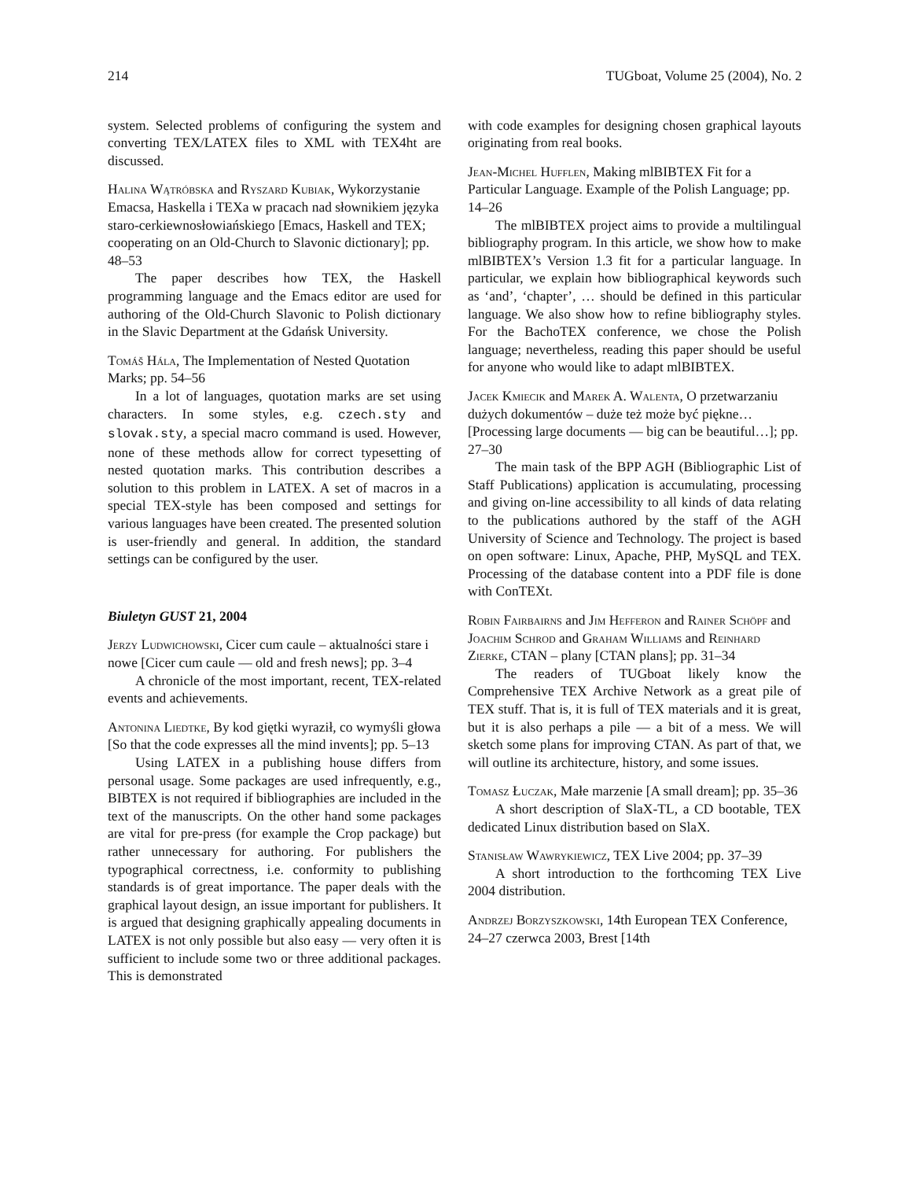214 TUGboat, Volume 25 (2004), No. 2
system. Selected problems of configuring the system and converting TEX/LATEX files to XML with TEX4ht are discussed.
Halina Wątróbska and Ryszard Kubiak, Wykorzystanie Emacsa, Haskella i TEXa w pracach nad słownikiem języka staro-cerkiewnosłowiańskiego [Emacs, Haskell and TEX; cooperating on an Old-Church to Slavonic dictionary]; pp. 48–53
The paper describes how TEX, the Haskell programming language and the Emacs editor are used for authoring of the Old-Church Slavonic to Polish dictionary in the Slavic Department at the Gdańsk University.
Tomáš Hála, The Implementation of Nested Quotation Marks; pp. 54–56
In a lot of languages, quotation marks are set using characters. In some styles, e.g. czech.sty and slovak.sty, a special macro command is used. However, none of these methods allow for correct typesetting of nested quotation marks. This contribution describes a solution to this problem in LATEX. A set of macros in a special TEX-style has been composed and settings for various languages have been created. The presented solution is user-friendly and general. In addition, the standard settings can be configured by the user.
Biuletyn GUST 21, 2004
Jerzy Ludwichowski, Cicer cum caule – aktualności stare i nowe [Cicer cum caule — old and fresh news]; pp. 3–4
A chronicle of the most important, recent, TEX-related events and achievements.
Antonina Liedtke, By kod giętki wyraził, co wymyśli głowa [So that the code expresses all the mind invents]; pp. 5–13
Using LATEX in a publishing house differs from personal usage. Some packages are used infrequently, e.g., BIBTEX is not required if bibliographies are included in the text of the manuscripts. On the other hand some packages are vital for pre-press (for example the Crop package) but rather unnecessary for authoring. For publishers the typographical correctness, i.e. conformity to publishing standards is of great importance. The paper deals with the graphical layout design, an issue important for publishers. It is argued that designing graphically appealing documents in LATEX is not only possible but also easy — very often it is sufficient to include some two or three additional packages. This is demonstrated
with code examples for designing chosen graphical layouts originating from real books.
Jean-Michel Hufflen, Making mlBIBTEX Fit for a Particular Language. Example of the Polish Language; pp. 14–26
The mlBIBTEX project aims to provide a multilingual bibliography program. In this article, we show how to make mlBIBTEX’s Version 1.3 fit for a particular language. In particular, we explain how bibliographical keywords such as ‘and’, ‘chapter’, … should be defined in this particular language. We also show how to refine bibliography styles. For the BachoTEX conference, we chose the Polish language; nevertheless, reading this paper should be useful for anyone who would like to adapt mlBIBTEX.
Jacek Kmiecik and Marek A. Walenta, O przetwarzaniu dużych dokumentów – duże też może być piękne… [Processing large documents — big can be beautiful…]; pp. 27–30
The main task of the BPP AGH (Bibliographic List of Staff Publications) application is accumulating, processing and giving on-line accessibility to all kinds of data relating to the publications authored by the staff of the AGH University of Science and Technology. The project is based on open software: Linux, Apache, PHP, MySQL and TEX. Processing of the database content into a PDF file is done with ConTEXt.
Robin Fairbairns and Jim Hefferon and Rainer Schöpf and Joachim Schrod and Graham Williams and Reinhard Zierke, CTAN – plany [CTAN plans]; pp. 31–34
The readers of TUGboat likely know the Comprehensive TEX Archive Network as a great pile of TEX stuff. That is, it is full of TEX materials and it is great, but it is also perhaps a pile — a bit of a mess. We will sketch some plans for improving CTAN. As part of that, we will outline its architecture, history, and some issues.
Tomasz Łuczak, Małe marzenie [A small dream]; pp. 35–36
A short description of SlaX-TL, a CD bootable, TEX dedicated Linux distribution based on SlaX.
Stanisław Wawrykiewicz, TEX Live 2004; pp. 37–39
A short introduction to the forthcoming TEX Live 2004 distribution.
Andrzej Borzyszkowski, 14th European TEX Conference, 24–27 czerwca 2003, Brest [14th